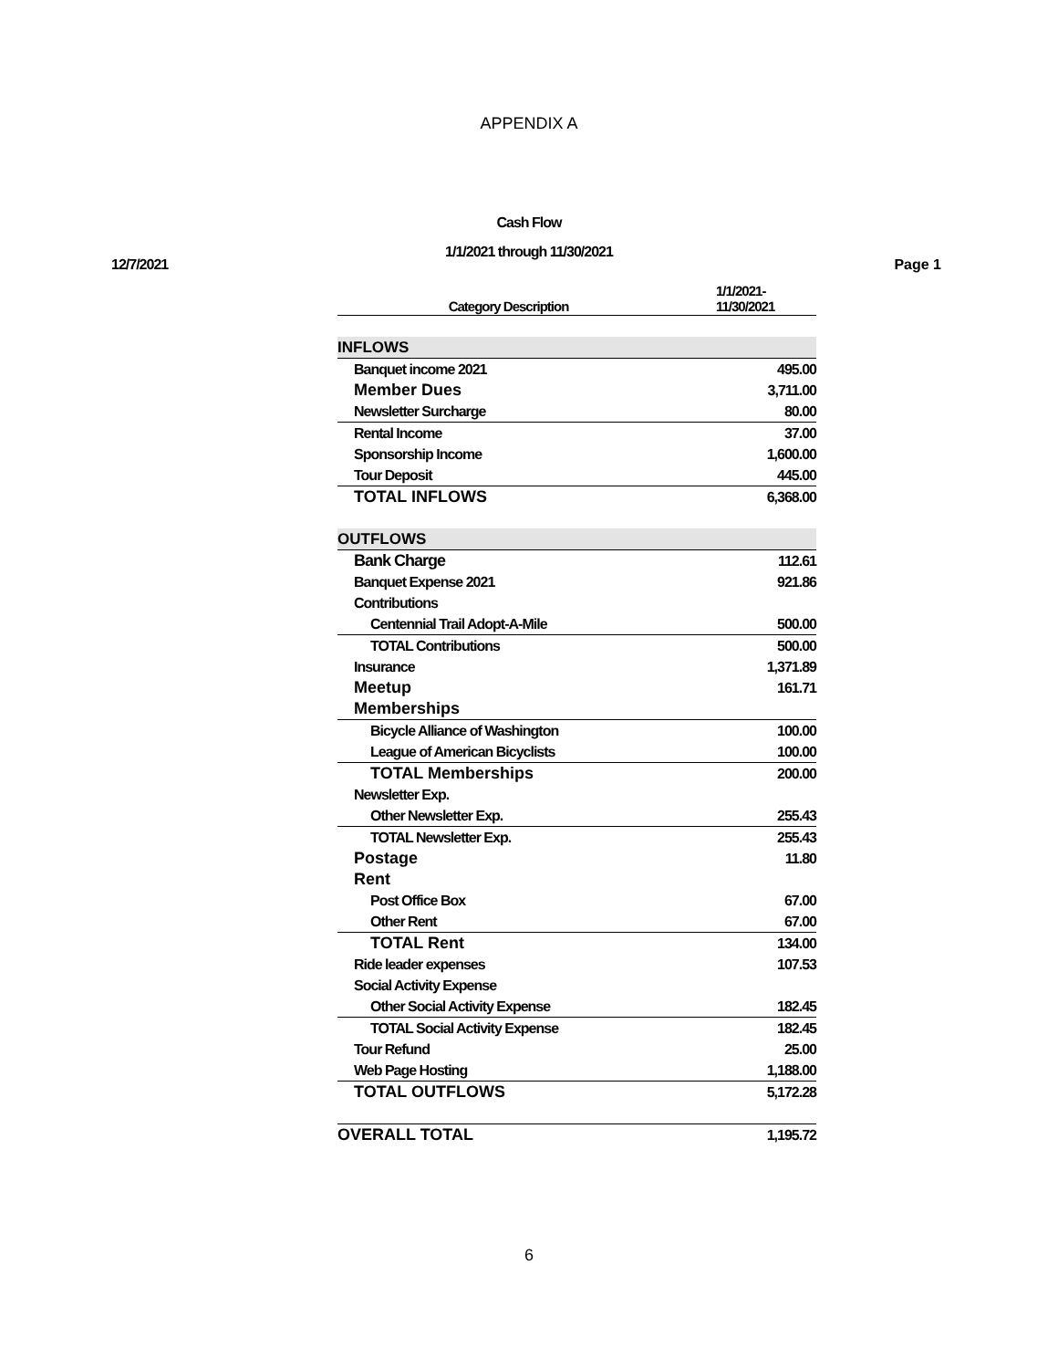APPENDIX A
Cash Flow
1/1/2021 through 11/30/2021
12/7/2021 Page 1
| Category Description | 1/1/2021- 11/30/2021 |
| --- | --- |
| INFLOWS | |
| Banquet income 2021 | 495.00 |
| Member Dues | 3,711.00 |
| Newsletter Surcharge | 80.00 |
| Rental Income | 37.00 |
| Sponsorship Income | 1,600.00 |
| Tour Deposit | 445.00 |
| TOTAL INFLOWS | 6,368.00 |
| OUTFLOWS | |
| Bank Charge | 112.61 |
| Banquet Expense 2021 | 921.86 |
| Contributions | |
| Centennial Trail Adopt-A-Mile | 500.00 |
| TOTAL Contributions | 500.00 |
| Insurance | 1,371.89 |
| Meetup | 161.71 |
| Memberships | |
| Bicycle Alliance of Washington | 100.00 |
| League of American Bicyclists | 100.00 |
| TOTAL Memberships | 200.00 |
| Newsletter Exp. | |
| Other Newsletter Exp. | 255.43 |
| TOTAL Newsletter Exp. | 255.43 |
| Postage | 11.80 |
| Rent | |
| Post Office Box | 67.00 |
| Other Rent | 67.00 |
| TOTAL Rent | 134.00 |
| Ride leader expenses | 107.53 |
| Social Activity Expense | |
| Other Social Activity Expense | 182.45 |
| TOTAL Social Activity Expense | 182.45 |
| Tour Refund | 25.00 |
| Web Page Hosting | 1,188.00 |
| TOTAL OUTFLOWS | 5,172.28 |
| OVERALL TOTAL | 1,195.72 |
6